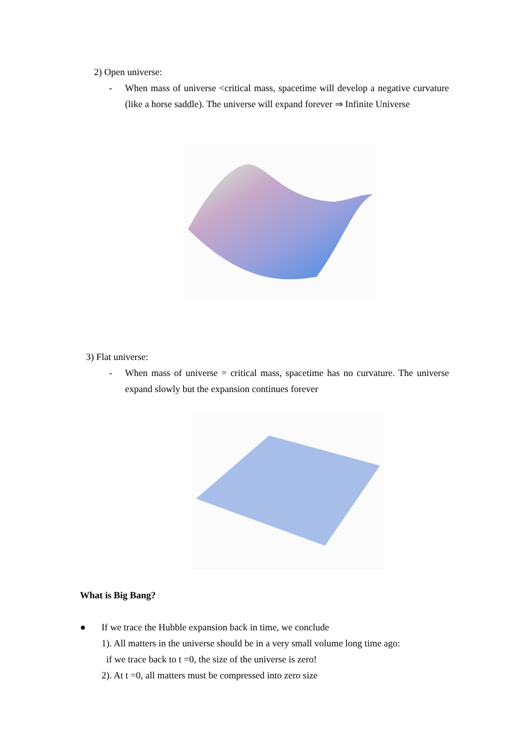2) Open universe:
-
When mass of universe <critical mass, spacetime will develop a negative curvature (like a horse saddle). The universe will expand forever ⇒ Infinite Universe
3) Flat universe:
-
When mass of universe = critical mass, spacetime has no curvature. The universe expand slowly but the expansion continues forever
What is Big Bang?
●
If we trace the Hubble expansion back in time, we conclude
1). All matters in the universe should be in a very small volume long time ago:
if we trace back to t =0, the size of the universe is zero!
2). At t =0, all matters must be compressed into zero size